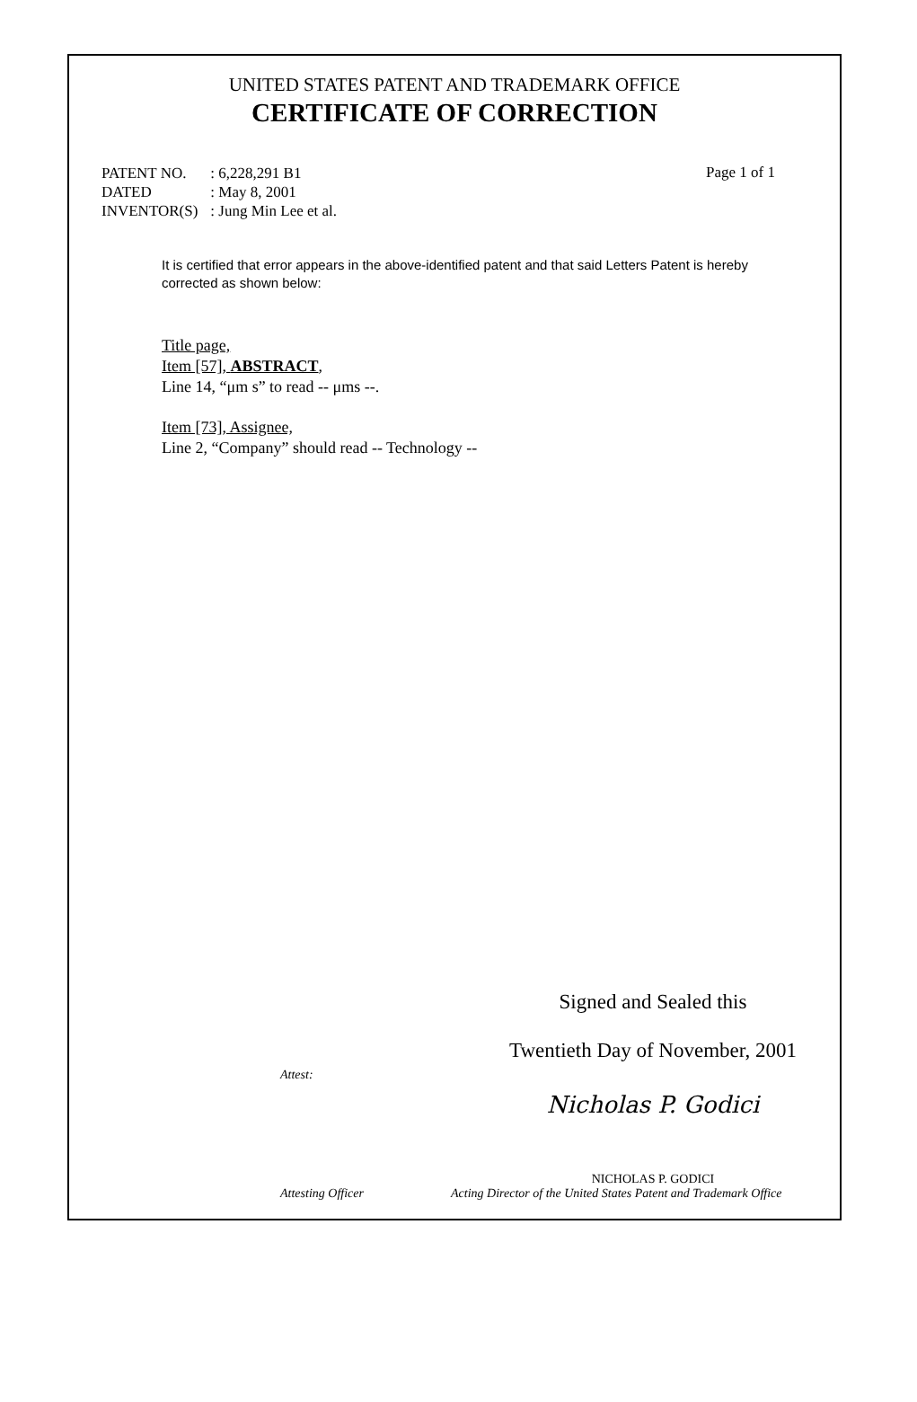UNITED STATES PATENT AND TRADEMARK OFFICE
CERTIFICATE OF CORRECTION
| PATENT NO. | : 6,228,291 B1 |
| DATED | : May 8, 2001 |
| INVENTOR(S) | : Jung Min Lee et al. |
Page 1 of 1
It is certified that error appears in the above-identified patent and that said Letters Patent is hereby corrected as shown below:
Title page,
Item [57], ABSTRACT,
Line 14, “μm s” to read -- μms --.
Item [73], Assignee,
Line 2, “Company” should read -- Technology --
Signed and Sealed this
Twentieth Day of November, 2001
Attest:
Nicholas P. Godici
NICHOLAS P. GODICI
Attesting Officer Acting Director of the United States Patent and Trademark Office